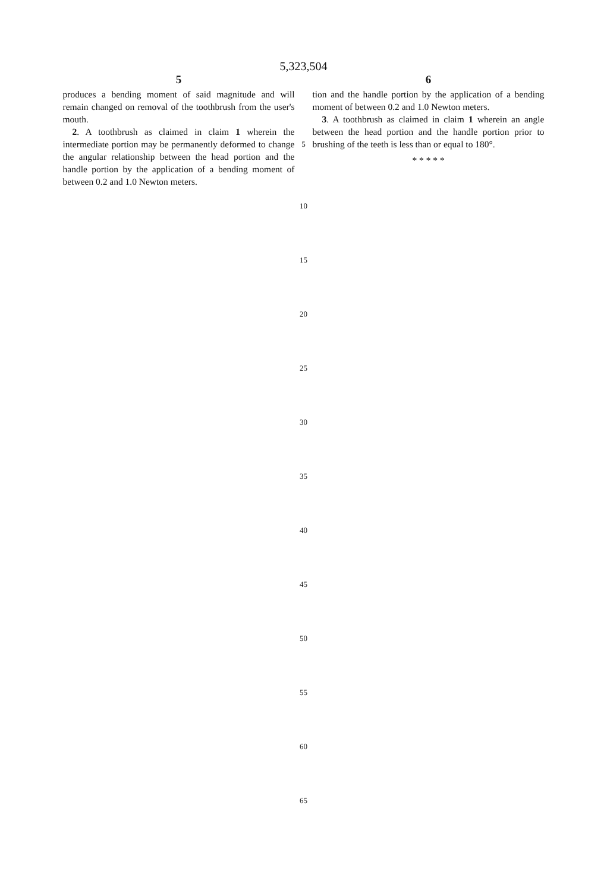5,323,504
5
produces a bending moment of said magnitude and will remain changed on removal of the toothbrush from the user's mouth.
2. A toothbrush as claimed in claim 1 wherein the intermediate portion may be permanently deformed to change the angular relationship between the head portion and the handle portion by the application of a bending moment of between 0.2 and 1.0 Newton meters.
5
10
15
20
25
30
35
40
45
50
55
60
65
6
tion and the handle portion by the application of a bending moment of between 0.2 and 1.0 Newton meters.
3. A toothbrush as claimed in claim 1 wherein an angle between the head portion and the handle portion prior to brushing of the teeth is less than or equal to 180°.
* * * * *